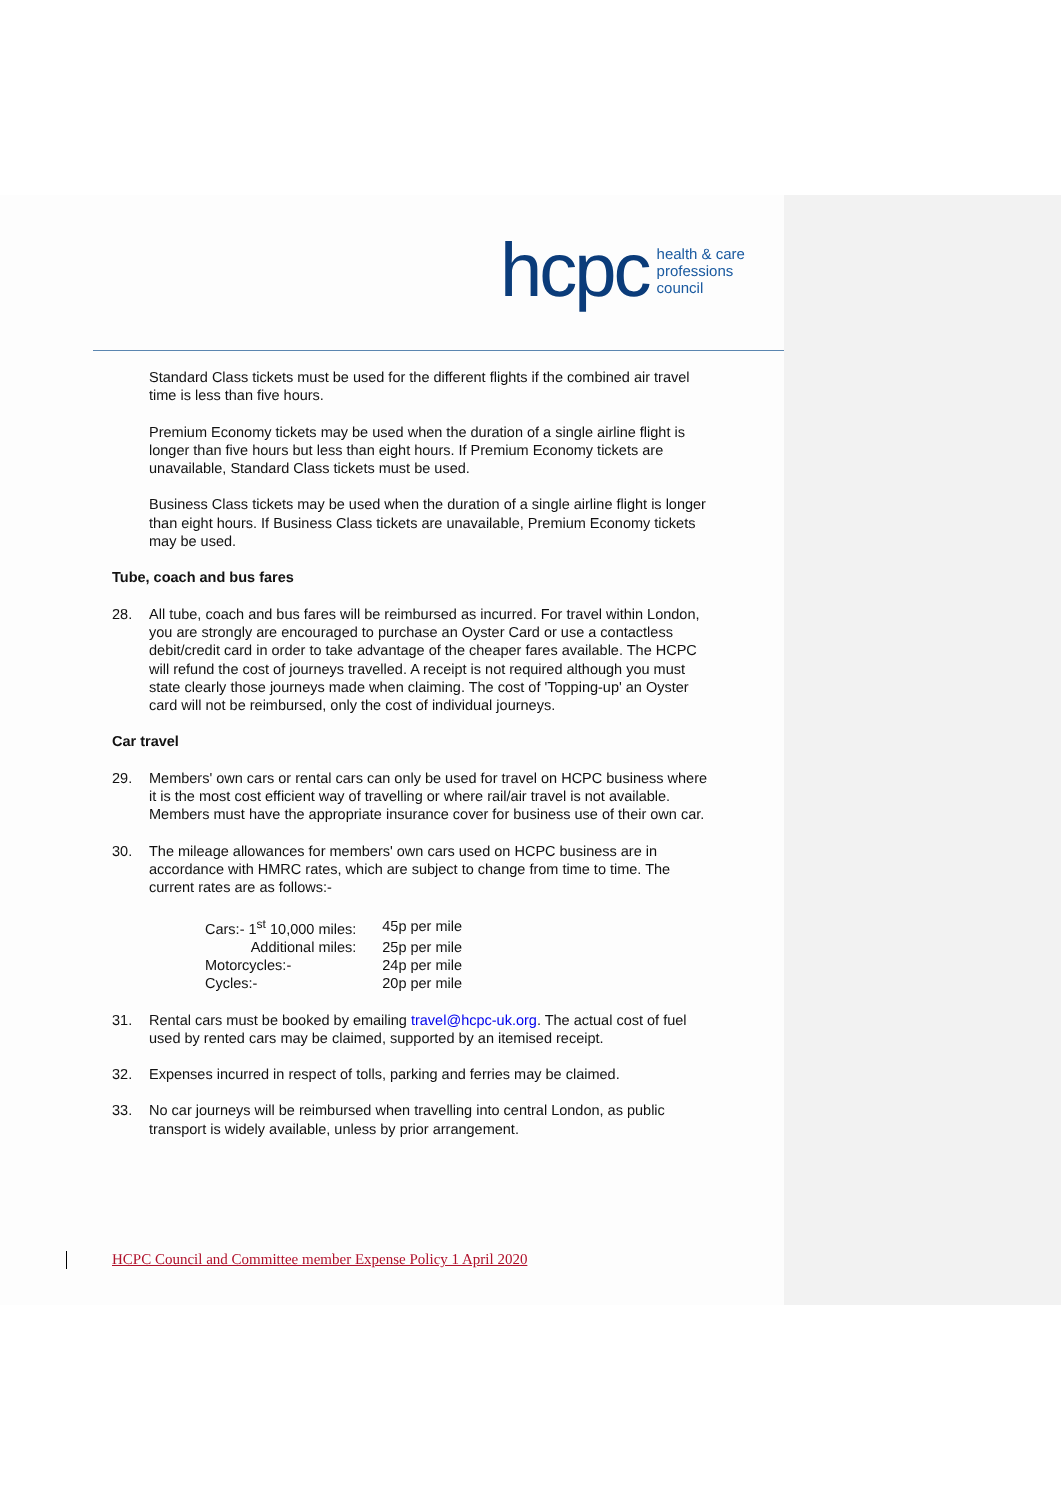hcpc health & care
professions
council
Standard Class tickets must be used for the different flights if the combined air travel time is less than five hours.
Premium Economy tickets may be used when the duration of a single airline flight is longer than five hours but less than eight hours. If Premium Economy tickets are unavailable, Standard Class tickets must be used.
Business Class tickets may be used when the duration of a single airline flight is longer than eight hours. If Business Class tickets are unavailable, Premium Economy tickets may be used.
Tube, coach and bus fares
28. All tube, coach and bus fares will be reimbursed as incurred. For travel within London, you are strongly are encouraged to purchase an Oyster Card or use a contactless debit/credit card in order to take advantage of the cheaper fares available. The HCPC will refund the cost of journeys travelled. A receipt is not required although you must state clearly those journeys made when claiming. The cost of 'Topping-up' an Oyster card will not be reimbursed, only the cost of individual journeys.
Car travel
29. Members' own cars or rental cars can only be used for travel on HCPC business where it is the most cost efficient way of travelling or where rail/air travel is not available. Members must have the appropriate insurance cover for business use of their own car.
30. The mileage allowances for members' own cars used on HCPC business are in accordance with HMRC rates, which are subject to change from time to time. The current rates are as follows:-
| Cars:- 1<sup>st</sup> 10,000 miles: | 45p per mile |
| Additional miles: | 25p per mile |
| Motorcycles:- | 24p per mile |
| Cycles:- | 20p per mile |
31. Rental cars must be booked by emailing travel@hcpc-uk.org. The actual cost of fuel used by rented cars may be claimed, supported by an itemised receipt.
32. Expenses incurred in respect of tolls, parking and ferries may be claimed.
33. No car journeys will be reimbursed when travelling into central London, as public transport is widely available, unless by prior arrangement.
HCPC Council and Committee member Expense Policy 1 April 2020